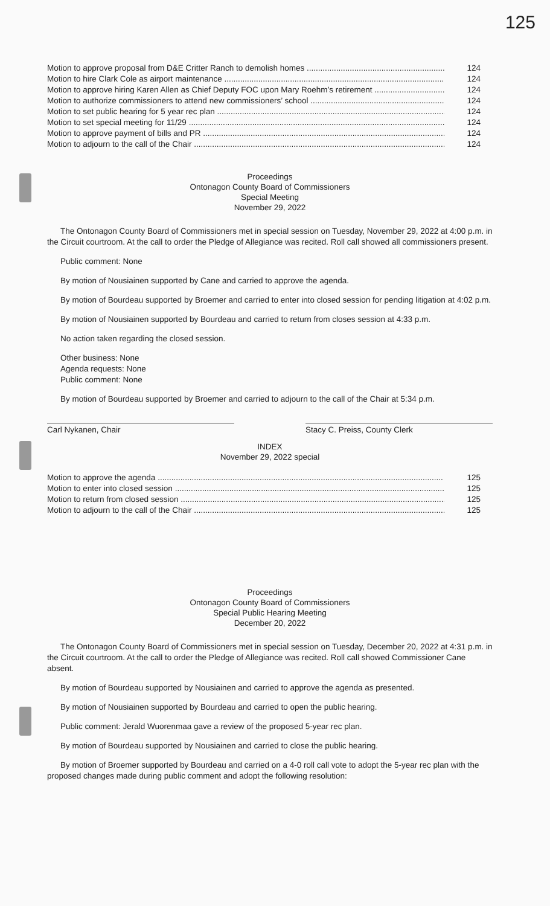125
Motion to approve proposal from D&E Critter Ranch to demolish homes 124
Motion to hire Clark Cole as airport maintenance 124
Motion to approve hiring Karen Allen as Chief Deputy FOC upon Mary Roehm’s retirement 124
Motion to authorize commissioners to attend new commissioners’ school 124
Motion to set public hearing for 5 year rec plan 124
Motion to set special meeting for 11/29 124
Motion to approve payment of bills and PR 124
Motion to adjourn to the call of the Chair 124
Proceedings
Ontonagon County Board of Commissioners
Special Meeting
November 29, 2022
The Ontonagon County Board of Commissioners met in special session on Tuesday, November 29, 2022 at 4:00 p.m. in the Circuit courtroom. At the call to order the Pledge of Allegiance was recited. Roll call showed all commissioners present.
Public comment: None
By motion of Nousiainen supported by Cane and carried to approve the agenda.
By motion of Bourdeau supported by Broemer and carried to enter into closed session for pending litigation at 4:02 p.m.
By motion of Nousiainen supported by Bourdeau and carried to return from closes session at 4:33 p.m.
No action taken regarding the closed session.
Other business: None
Agenda requests: None
Public comment: None
By motion of Bourdeau supported by Broemer and carried to adjourn to the call of the Chair at 5:34 p.m.
Carl Nykanen, Chair Stacy C. Preiss, County Clerk
INDEX
November 29, 2022 special
Motion to approve the agenda 125
Motion to enter into closed session 125
Motion to return from closed session 125
Motion to adjourn to the call of the Chair 125
Proceedings
Ontonagon County Board of Commissioners
Special Public Hearing Meeting
December 20, 2022
The Ontonagon County Board of Commissioners met in special session on Tuesday, December 20, 2022 at 4:31 p.m. in the Circuit courtroom. At the call to order the Pledge of Allegiance was recited. Roll call showed Commissioner Cane absent.
By motion of Bourdeau supported by Nousiainen and carried to approve the agenda as presented.
By motion of Nousiainen supported by Bourdeau and carried to open the public hearing.
Public comment: Jerald Wuorenmaa gave a review of the proposed 5-year rec plan.
By motion of Bourdeau supported by Nousiainen and carried to close the public hearing.
By motion of Broemer supported by Bourdeau and carried on a 4-0 roll call vote to adopt the 5-year rec plan with the proposed changes made during public comment and adopt the following resolution: